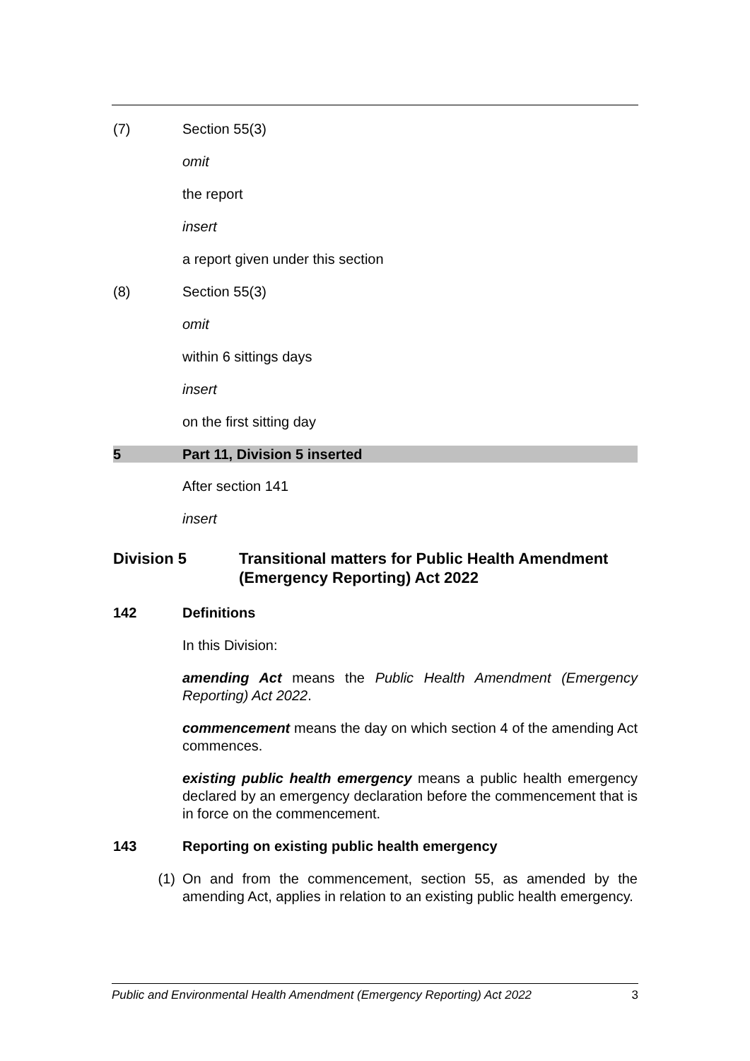(7) Section 55(3)
omit
the report
insert
a report given under this section
(8) Section 55(3)
omit
within 6 sittings days
insert
on the first sitting day
5 Part 11, Division 5 inserted
After section 141
insert
Division 5 Transitional matters for Public Health Amendment (Emergency Reporting) Act 2022
142 Definitions
In this Division:
amending Act means the Public Health Amendment (Emergency Reporting) Act 2022.
commencement means the day on which section 4 of the amending Act commences.
existing public health emergency means a public health emergency declared by an emergency declaration before the commencement that is in force on the commencement.
143 Reporting on existing public health emergency
(1) On and from the commencement, section 55, as amended by the amending Act, applies in relation to an existing public health emergency.
Public and Environmental Health Amendment (Emergency Reporting) Act 2022 3